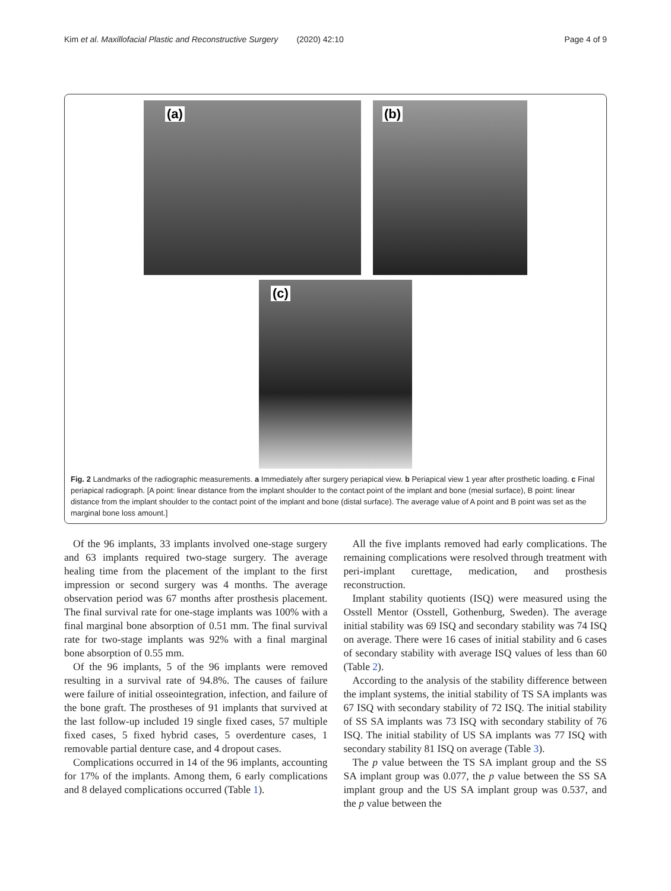Kim et al. Maxillofacial Plastic and Reconstructive Surgery (2020) 42:10 Page 4 of 9
(a)
(b)
(c)
Fig. 2 Landmarks of the radiographic measurements. a Immediately after surgery periapical view. b Periapical view 1 year after prosthetic loading. c Final periapical radiograph. [A point: linear distance from the implant shoulder to the contact point of the implant and bone (mesial surface), B point: linear distance from the implant shoulder to the contact point of the implant and bone (distal surface). The average value of A point and B point was set as the marginal bone loss amount.]
Of the 96 implants, 33 implants involved one-stage surgery and 63 implants required two-stage surgery. The average healing time from the placement of the implant to the first impression or second surgery was 4 months. The average observation period was 67 months after prosthesis placement. The final survival rate for one-stage implants was 100% with a final marginal bone absorption of 0.51 mm. The final survival rate for two-stage implants was 92% with a final marginal bone absorption of 0.55 mm.
Of the 96 implants, 5 of the 96 implants were removed resulting in a survival rate of 94.8%. The causes of failure were failure of initial osseointegration, infection, and failure of the bone graft. The prostheses of 91 implants that survived at the last follow-up included 19 single fixed cases, 57 multiple fixed cases, 5 fixed hybrid cases, 5 overdenture cases, 1 removable partial denture case, and 4 dropout cases.
Complications occurred in 14 of the 96 implants, accounting for 17% of the implants. Among them, 6 early complications and 8 delayed complications occurred (Table 1).
All the five implants removed had early complications. The remaining complications were resolved through treatment with peri-implant curettage, medication, and prosthesis reconstruction.
Implant stability quotients (ISQ) were measured using the Osstell Mentor (Osstell, Gothenburg, Sweden). The average initial stability was 69 ISQ and secondary stability was 74 ISQ on average. There were 16 cases of initial stability and 6 cases of secondary stability with average ISQ values of less than 60 (Table 2).
According to the analysis of the stability difference between the implant systems, the initial stability of TS SA implants was 67 ISQ with secondary stability of 72 ISQ. The initial stability of SS SA implants was 73 ISQ with secondary stability of 76 ISQ. The initial stability of US SA implants was 77 ISQ with secondary stability 81 ISQ on average (Table 3).
The p value between the TS SA implant group and the SS SA implant group was 0.077, the p value between the SS SA implant group and the US SA implant group was 0.537, and the p value between the